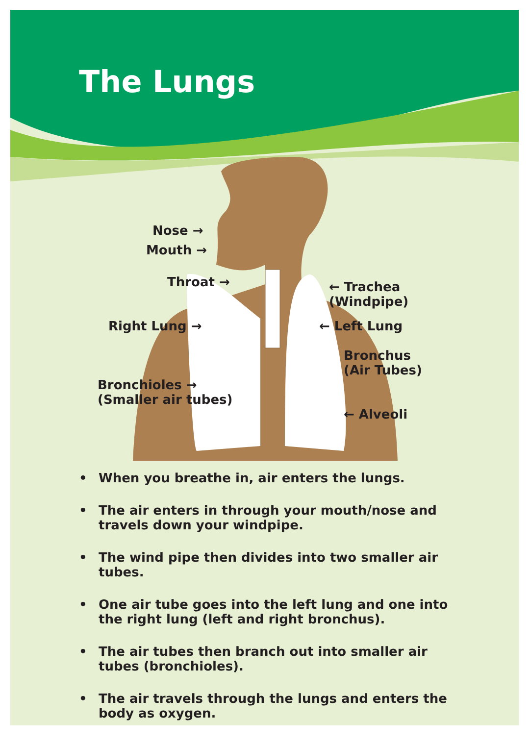The Lungs
Nose →
Mouth →
Throat →
← Trachea
(Windpipe)
Right Lung → ← Left Lung
Bronchus
(Air Tubes)
Bronchioles →
(Smaller air tubes)
← Alveoli
• When you breathe in, air enters the lungs.
• The air enters in through your mouth/nose and travels down your windpipe.
• The wind pipe then divides into two smaller air tubes.
• One air tube goes into the left lung and one into the right lung (left and right bronchus).
• The air tubes then branch out into smaller air tubes (bronchioles).
• The air travels through the lungs and enters the body as oxygen.